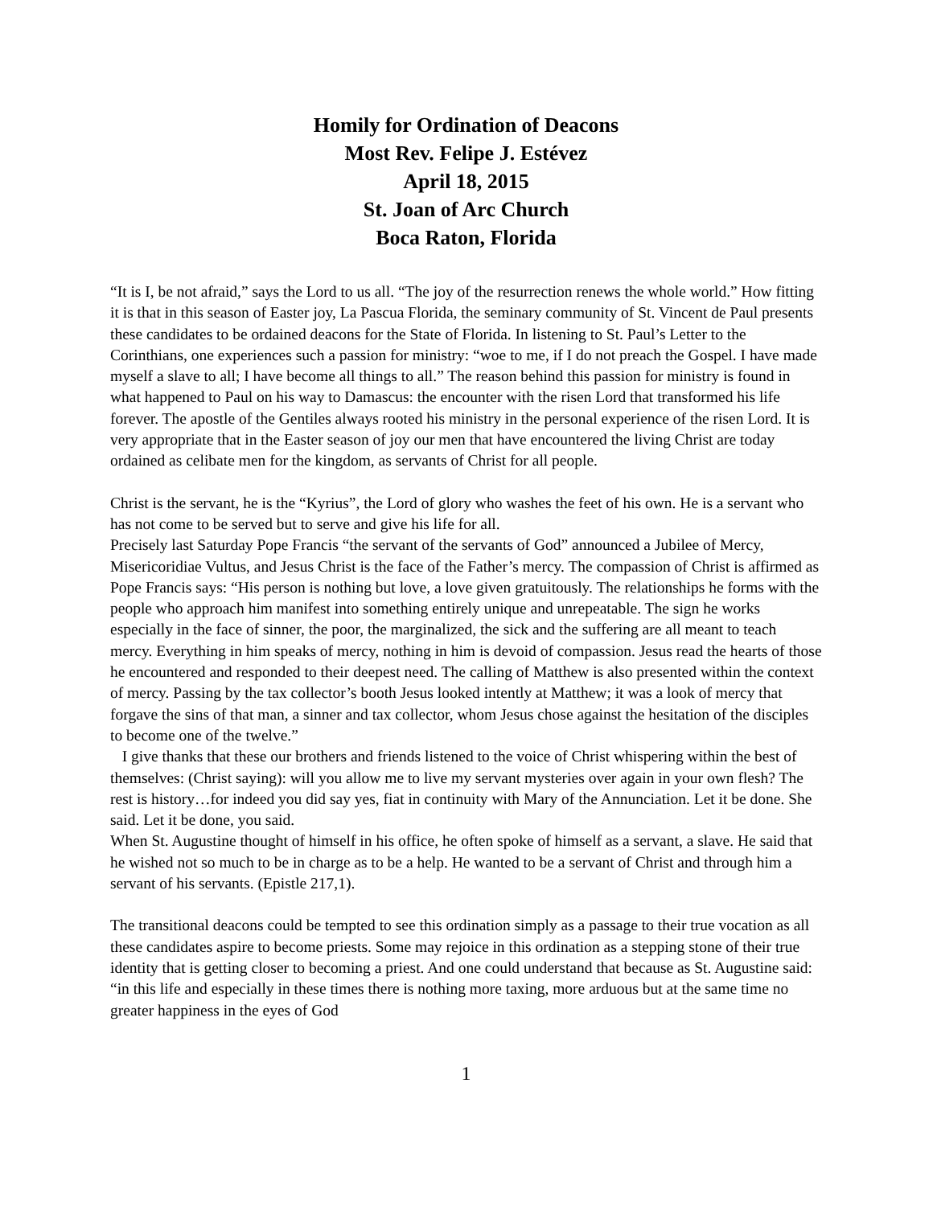Homily for Ordination of Deacons
Most Rev. Felipe J. Estévez
April 18, 2015
St. Joan of Arc Church
Boca Raton, Florida
“It is I, be not afraid,” says the Lord to us all. “The joy of the resurrection renews the whole world.” How fitting it is that in this season of Easter joy, La Pascua Florida, the seminary community of St. Vincent de Paul presents these candidates to be ordained deacons for the State of Florida. In listening to St. Paul’s Letter to the Corinthians, one experiences such a passion for ministry: “woe to me, if I do not preach the Gospel. I have made myself a slave to all; I have become all things to all.” The reason behind this passion for ministry is found in what happened to Paul on his way to Damascus: the encounter with the risen Lord that transformed his life forever. The apostle of the Gentiles always rooted his ministry in the personal experience of the risen Lord. It is very appropriate that in the Easter season of joy our men that have encountered the living Christ are today ordained as celibate men for the kingdom, as servants of Christ for all people.
Christ is the servant, he is the “Kyrius”, the Lord of glory who washes the feet of his own. He is a servant who has not come to be served but to serve and give his life for all.
Precisely last Saturday Pope Francis “the servant of the servants of God” announced a Jubilee of Mercy, Misericoridiae Vultus, and Jesus Christ is the face of the Father’s mercy. The compassion of Christ is affirmed as Pope Francis says: “His person is nothing but love, a love given gratuitously. The relationships he forms with the people who approach him manifest into something entirely unique and unrepeatable. The sign he works especially in the face of sinner, the poor, the marginalized, the sick and the suffering are all meant to teach mercy. Everything in him speaks of mercy, nothing in him is devoid of compassion. Jesus read the hearts of those he encountered and responded to their deepest need. The calling of Matthew is also presented within the context of mercy. Passing by the tax collector’s booth Jesus looked intently at Matthew; it was a look of mercy that forgave the sins of that man, a sinner and tax collector, whom Jesus chose against the hesitation of the disciples to become one of the twelve.”
I give thanks that these our brothers and friends listened to the voice of Christ whispering within the best of themselves: (Christ saying): will you allow me to live my servant mysteries over again in your own flesh? The rest is history…for indeed you did say yes, fiat in continuity with Mary of the Annunciation. Let it be done. She said. Let it be done, you said.
When St. Augustine thought of himself in his office, he often spoke of himself as a servant, a slave. He said that he wished not so much to be in charge as to be a help. He wanted to be a servant of Christ and through him a servant of his servants. (Epistle 217,1).
The transitional deacons could be tempted to see this ordination simply as a passage to their true vocation as all these candidates aspire to become priests. Some may rejoice in this ordination as a stepping stone of their true identity that is getting closer to becoming a priest. And one could understand that because as St. Augustine said: “in this life and especially in these times there is nothing more taxing, more arduous but at the same time no greater happiness in the eyes of God
1